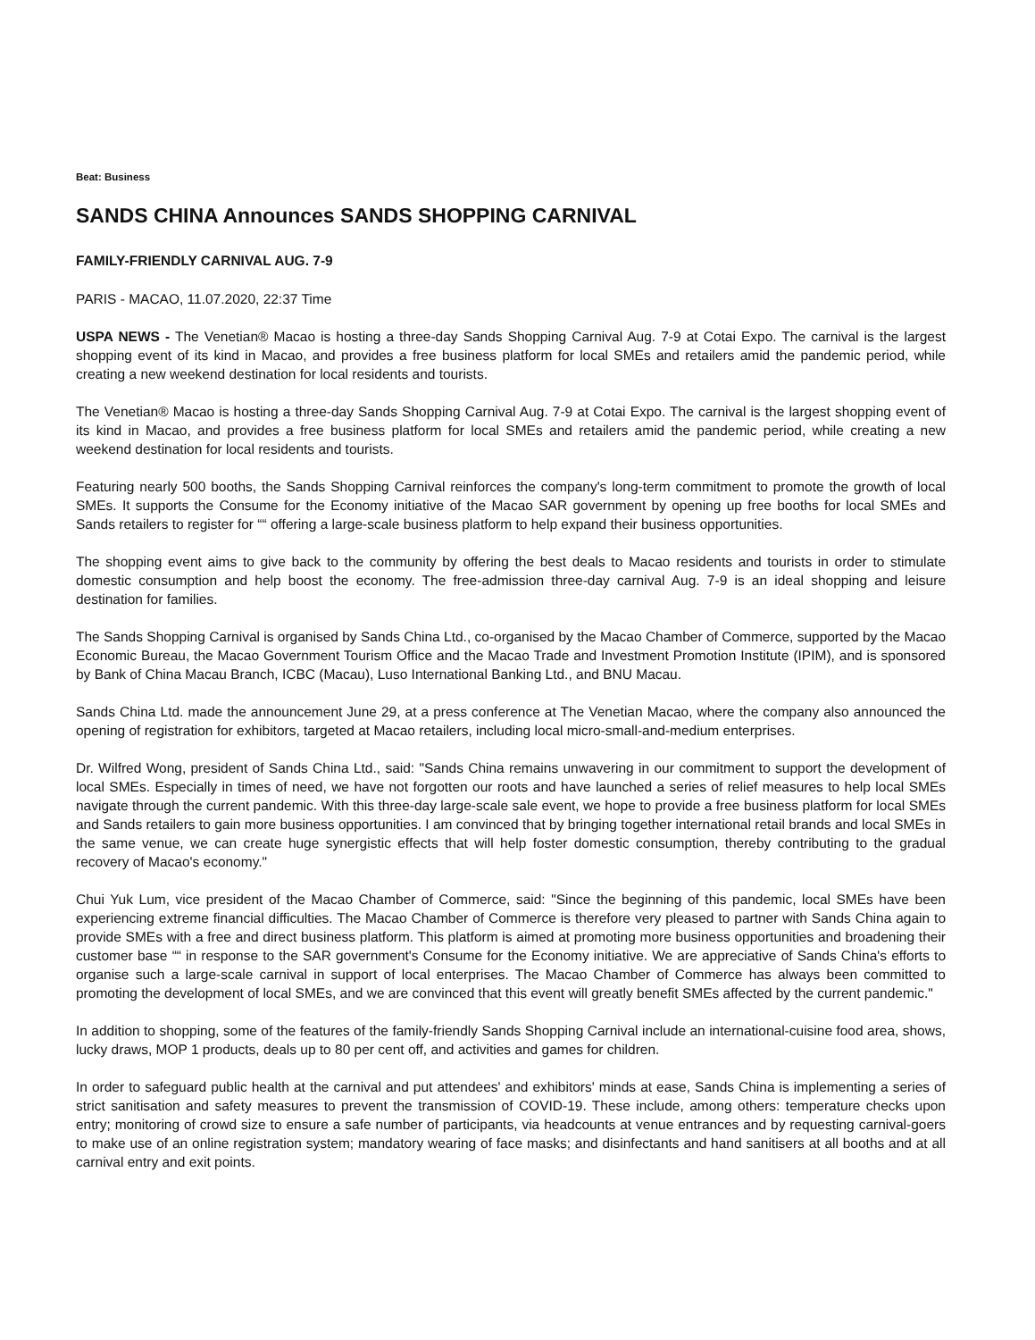Beat: Business
SANDS CHINA Announces SANDS SHOPPING CARNIVAL
FAMILY-FRIENDLY CARNIVAL AUG. 7-9
PARIS - MACAO, 11.07.2020, 22:37 Time
USPA NEWS - The Venetian® Macao is hosting a three-day Sands Shopping Carnival Aug. 7-9 at Cotai Expo. The carnival is the largest shopping event of its kind in Macao, and provides a free business platform for local SMEs and retailers amid the pandemic period, while creating a new weekend destination for local residents and tourists.
The Venetian® Macao is hosting a three-day Sands Shopping Carnival Aug. 7-9 at Cotai Expo. The carnival is the largest shopping event of its kind in Macao, and provides a free business platform for local SMEs and retailers amid the pandemic period, while creating a new weekend destination for local residents and tourists.
Featuring nearly 500 booths, the Sands Shopping Carnival reinforces the company's long-term commitment to promote the growth of local SMEs. It supports the Consume for the Economy initiative of the Macao SAR government by opening up free booths for local SMEs and Sands retailers to register for ““ offering a large-scale business platform to help expand their business opportunities.
The shopping event aims to give back to the community by offering the best deals to Macao residents and tourists in order to stimulate domestic consumption and help boost the economy. The free-admission three-day carnival Aug. 7-9 is an ideal shopping and leisure destination for families.
The Sands Shopping Carnival is organised by Sands China Ltd., co-organised by the Macao Chamber of Commerce, supported by the Macao Economic Bureau, the Macao Government Tourism Office and the Macao Trade and Investment Promotion Institute (IPIM), and is sponsored by Bank of China Macau Branch, ICBC (Macau), Luso International Banking Ltd., and BNU Macau.
Sands China Ltd. made the announcement June 29, at a press conference at The Venetian Macao, where the company also announced the opening of registration for exhibitors, targeted at Macao retailers, including local micro-small-and-medium enterprises.
Dr. Wilfred Wong, president of Sands China Ltd., said: "Sands China remains unwavering in our commitment to support the development of local SMEs. Especially in times of need, we have not forgotten our roots and have launched a series of relief measures to help local SMEs navigate through the current pandemic. With this three-day large-scale sale event, we hope to provide a free business platform for local SMEs and Sands retailers to gain more business opportunities. I am convinced that by bringing together international retail brands and local SMEs in the same venue, we can create huge synergistic effects that will help foster domestic consumption, thereby contributing to the gradual recovery of Macao's economy."
Chui Yuk Lum, vice president of the Macao Chamber of Commerce, said: "Since the beginning of this pandemic, local SMEs have been experiencing extreme financial difficulties. The Macao Chamber of Commerce is therefore very pleased to partner with Sands China again to provide SMEs with a free and direct business platform. This platform is aimed at promoting more business opportunities and broadening their customer base ““ in response to the SAR government's Consume for the Economy initiative. We are appreciative of Sands China's efforts to organise such a large-scale carnival in support of local enterprises. The Macao Chamber of Commerce has always been committed to promoting the development of local SMEs, and we are convinced that this event will greatly benefit SMEs affected by the current pandemic."
In addition to shopping, some of the features of the family-friendly Sands Shopping Carnival include an international-cuisine food area, shows, lucky draws, MOP 1 products, deals up to 80 per cent off, and activities and games for children.
In order to safeguard public health at the carnival and put attendees' and exhibitors' minds at ease, Sands China is implementing a series of strict sanitisation and safety measures to prevent the transmission of COVID-19. These include, among others: temperature checks upon entry; monitoring of crowd size to ensure a safe number of participants, via headcounts at venue entrances and by requesting carnival-goers to make use of an online registration system; mandatory wearing of face masks; and disinfectants and hand sanitisers at all booths and at all carnival entry and exit points.